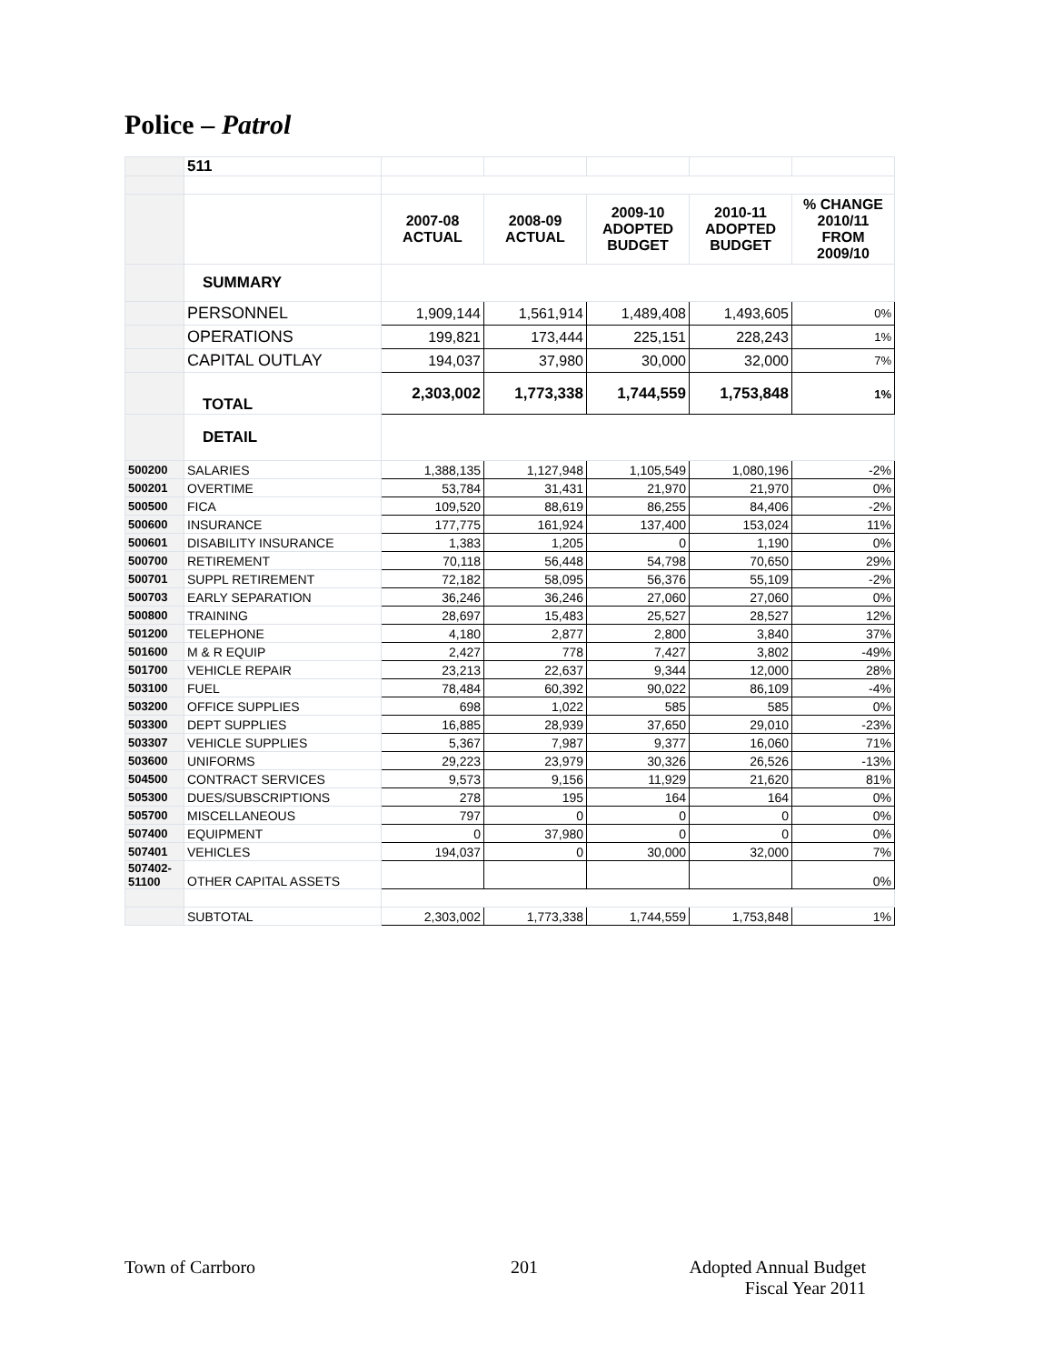Police – Patrol
| | 511 | | | | | |
| | | 2007-08 ACTUAL | 2008-09 ACTUAL | 2009-10 ADOPTED BUDGET | 2010-11 ADOPTED BUDGET | % CHANGE 2010/11 FROM 2009/10 |
| | SUMMARY | | | | | |
| | PERSONNEL | 1,909,144 | 1,561,914 | 1,489,408 | 1,493,605 | 0% |
| | OPERATIONS | 199,821 | 173,444 | 225,151 | 228,243 | 1% |
| | CAPITAL OUTLAY | 194,037 | 37,980 | 30,000 | 32,000 | 7% |
| | TOTAL | 2,303,002 | 1,773,338 | 1,744,559 | 1,753,848 | 1% |
| | DETAIL | | | | | |
| 500200 | SALARIES | 1,388,135 | 1,127,948 | 1,105,549 | 1,080,196 | -2% |
| 500201 | OVERTIME | 53,784 | 31,431 | 21,970 | 21,970 | 0% |
| 500500 | FICA | 109,520 | 88,619 | 86,255 | 84,406 | -2% |
| 500600 | INSURANCE | 177,775 | 161,924 | 137,400 | 153,024 | 11% |
| 500601 | DISABILITY INSURANCE | 1,383 | 1,205 | 0 | 1,190 | 0% |
| 500700 | RETIREMENT | 70,118 | 56,448 | 54,798 | 70,650 | 29% |
| 500701 | SUPPL RETIREMENT | 72,182 | 58,095 | 56,376 | 55,109 | -2% |
| 500703 | EARLY SEPARATION | 36,246 | 36,246 | 27,060 | 27,060 | 0% |
| 500800 | TRAINING | 28,697 | 15,483 | 25,527 | 28,527 | 12% |
| 501200 | TELEPHONE | 4,180 | 2,877 | 2,800 | 3,840 | 37% |
| 501600 | M & R EQUIP | 2,427 | 778 | 7,427 | 3,802 | -49% |
| 501700 | VEHICLE REPAIR | 23,213 | 22,637 | 9,344 | 12,000 | 28% |
| 503100 | FUEL | 78,484 | 60,392 | 90,022 | 86,109 | -4% |
| 503200 | OFFICE SUPPLIES | 698 | 1,022 | 585 | 585 | 0% |
| 503300 | DEPT SUPPLIES | 16,885 | 28,939 | 37,650 | 29,010 | -23% |
| 503307 | VEHICLE SUPPLIES | 5,367 | 7,987 | 9,377 | 16,060 | 71% |
| 503600 | UNIFORMS | 29,223 | 23,979 | 30,326 | 26,526 | -13% |
| 504500 | CONTRACT SERVICES | 9,573 | 9,156 | 11,929 | 21,620 | 81% |
| 505300 | DUES/SUBSCRIPTIONS | 278 | 195 | 164 | 164 | 0% |
| 505700 | MISCELLANEOUS | 797 | 0 | 0 | 0 | 0% |
| 507400 | EQUIPMENT | 0 | 37,980 | 0 | 0 | 0% |
| 507401 | VEHICLES | 194,037 | 0 | 30,000 | 32,000 | 7% |
| 507402- 51100 | OTHER CAPITAL ASSETS | | | | | 0% |
| | SUBTOTAL | 2,303,002 | 1,773,338 | 1,744,559 | 1,753,848 | 1% |
Town of Carrboro 201
Adopted Annual Budget
Fiscal Year 2011